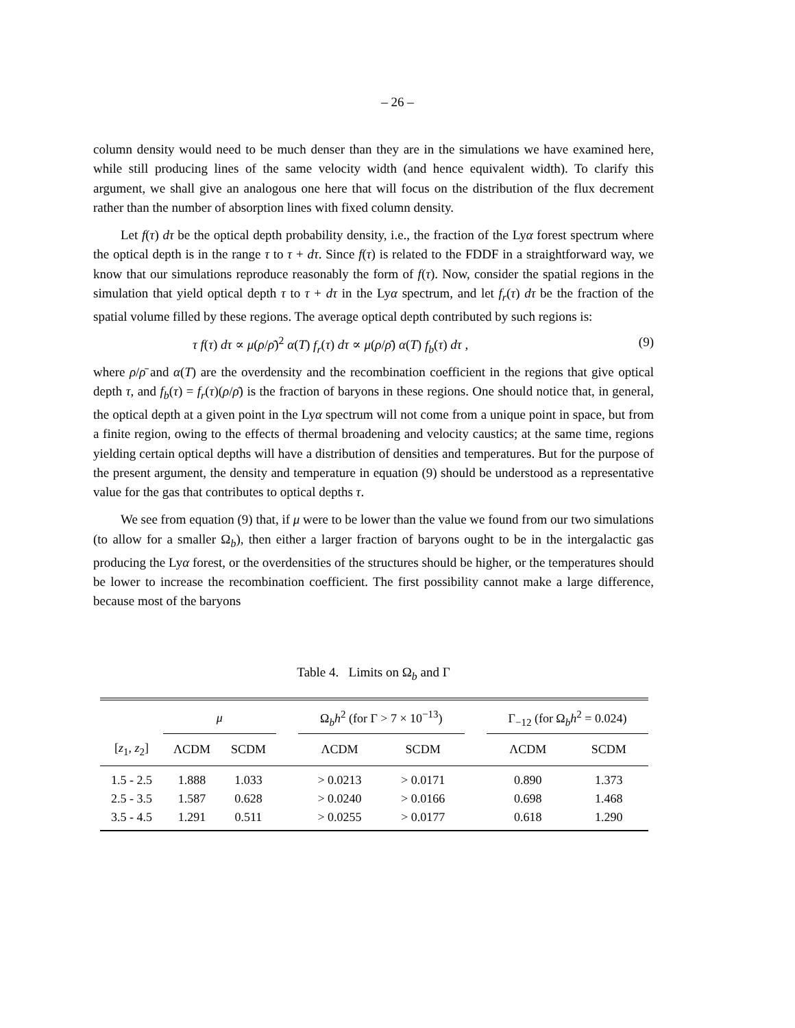– 26 –
column density would need to be much denser than they are in the simulations we have examined here, while still producing lines of the same velocity width (and hence equivalent width). To clarify this argument, we shall give an analogous one here that will focus on the distribution of the flux decrement rather than the number of absorption lines with fixed column density.
Let f(τ) dτ be the optical depth probability density, i.e., the fraction of the Lyα forest spectrum where the optical depth is in the range τ to τ + dτ. Since f(τ) is related to the FDDF in a straightforward way, we know that our simulations reproduce reasonably the form of f(τ). Now, consider the spatial regions in the simulation that yield optical depth τ to τ + dτ in the Lyα spectrum, and let f<sub>r</sub>(τ) dτ be the fraction of the spatial volume filled by these regions. The average optical depth contributed by such regions is:
τ f(τ) dτ ∝ μ(ρ/ρ̄)<sup>2</sup> α(T) f<sub>r</sub>(τ) dτ ∝ μ(ρ/ρ̄) α(T) f<sub>b</sub>(τ) dτ , (9)
where ρ/ρ̄ and α(T) are the overdensity and the recombination coefficient in the regions that give optical depth τ, and f<sub>b</sub>(τ) = f<sub>r</sub>(τ)(ρ/ρ̄) is the fraction of baryons in these regions. One should notice that, in general, the optical depth at a given point in the Lyα spectrum will not come from a unique point in space, but from a finite region, owing to the effects of thermal broadening and velocity caustics; at the same time, regions yielding certain optical depths will have a distribution of densities and temperatures. But for the purpose of the present argument, the density and temperature in equation (9) should be understood as a representative value for the gas that contributes to optical depths τ.
We see from equation (9) that, if μ were to be lower than the value we found from our two simulations (to allow for a smaller Ω<sub>b</sub>), then either a larger fraction of baryons ought to be in the intergalactic gas producing the Lyα forest, or the overdensities of the structures should be higher, or the temperatures should be lower to increase the recombination coefficient. The first possibility cannot make a large difference, because most of the baryons
Table 4. Limits on Ω<sub>b</sub> and Γ
| | μ | | | Ω<sub>b</sub> h<sup>2</sup> (for Γ > 7 × 10<sup>−13</sup>) | | | Γ<sub>−12</sub> (for Ω<sub>b</sub> h<sup>2</sup> = 0.024) | |
| --- | --- | --- | --- | --- | --- | --- | --- | --- |
| [ z<sub>1</sub>, z<sub>2</sub>] | ΛCDM | SCDM | | ΛCDM | SCDM | | ΛCDM | SCDM |
| 1.5 - 2.5 | 1.888 | 1.033 | | > 0.0213 | > 0.0171 | | 0.890 | 1.373 |
| 2.5 - 3.5 | 1.587 | 0.628 | | > 0.0240 | > 0.0166 | | 0.698 | 1.468 |
| 3.5 - 4.5 | 1.291 | 0.511 | | > 0.0255 | > 0.0177 | | 0.618 | 1.290 |